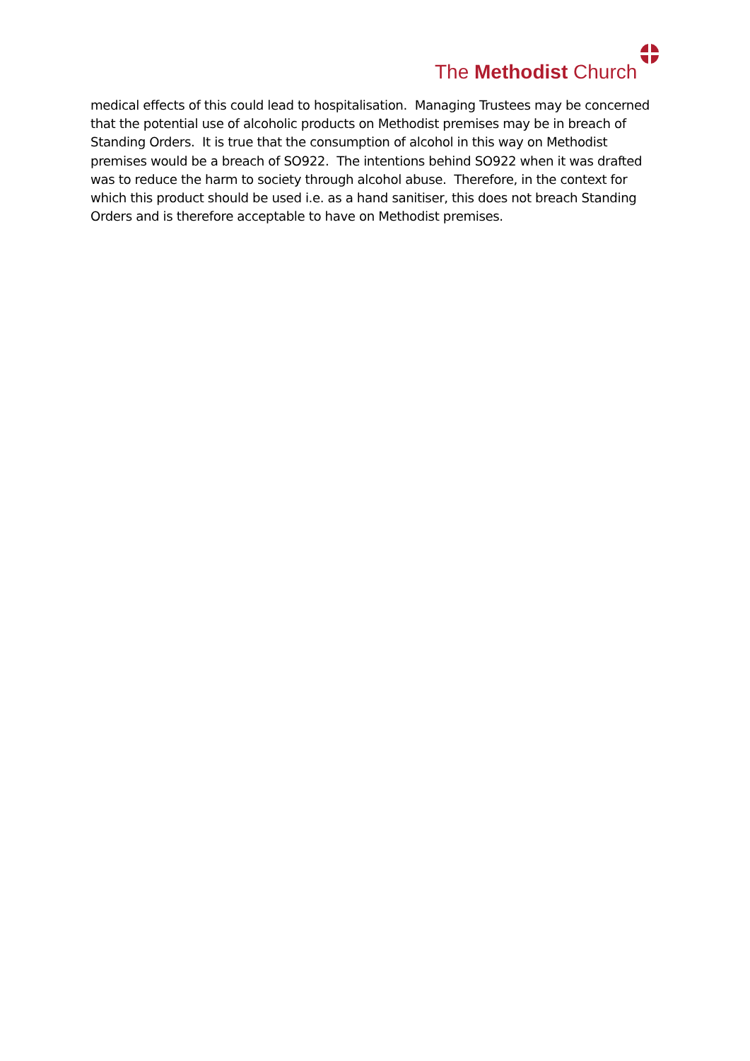The Methodist Church
medical effects of this could lead to hospitalisation. Managing Trustees may be concerned that the potential use of alcoholic products on Methodist premises may be in breach of Standing Orders. It is true that the consumption of alcohol in this way on Methodist premises would be a breach of SO922. The intentions behind SO922 when it was drafted was to reduce the harm to society through alcohol abuse. Therefore, in the context for which this product should be used i.e. as a hand sanitiser, this does not breach Standing Orders and is therefore acceptable to have on Methodist premises.